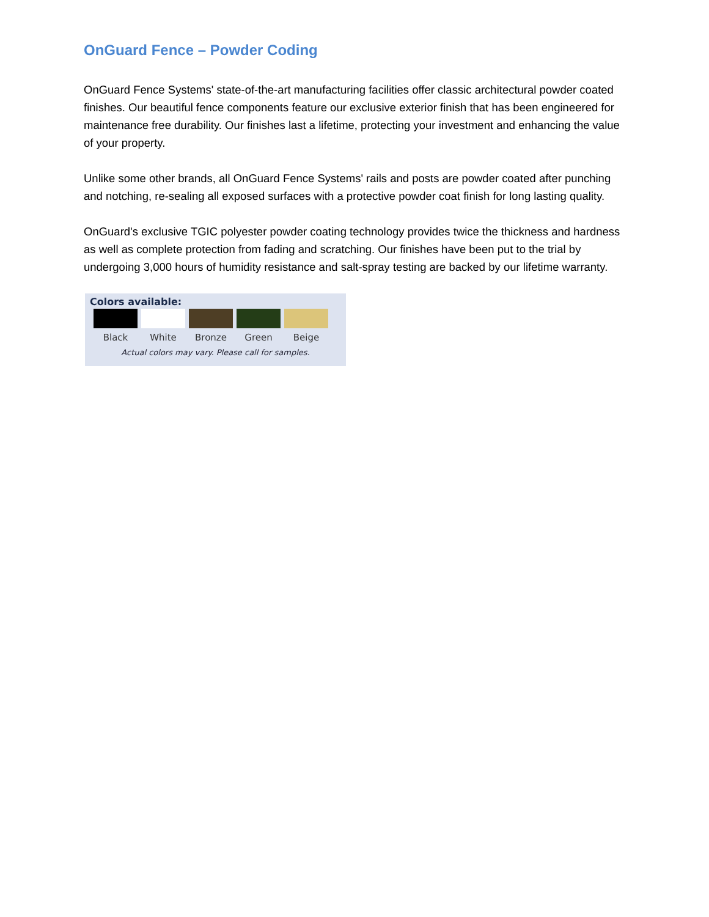OnGuard Fence – Powder Coding
OnGuard Fence Systems' state-of-the-art manufacturing facilities offer classic architectural powder coated finishes. Our beautiful fence components feature our exclusive exterior finish that has been engineered for maintenance free durability. Our finishes last a lifetime, protecting your investment and enhancing the value of your property.
Unlike some other brands, all OnGuard Fence Systems' rails and posts are powder coated after punching and notching, re-sealing all exposed surfaces with a protective powder coat finish for long lasting quality.
OnGuard's exclusive TGIC polyester powder coating technology provides twice the thickness and hardness as well as complete protection from fading and scratching. Our finishes have been put to the trial by undergoing 3,000 hours of humidity resistance and salt-spray testing are backed by our lifetime warranty.
Colors available:
Black White Bronze Green Beige
Actual colors may vary. Please call for samples.